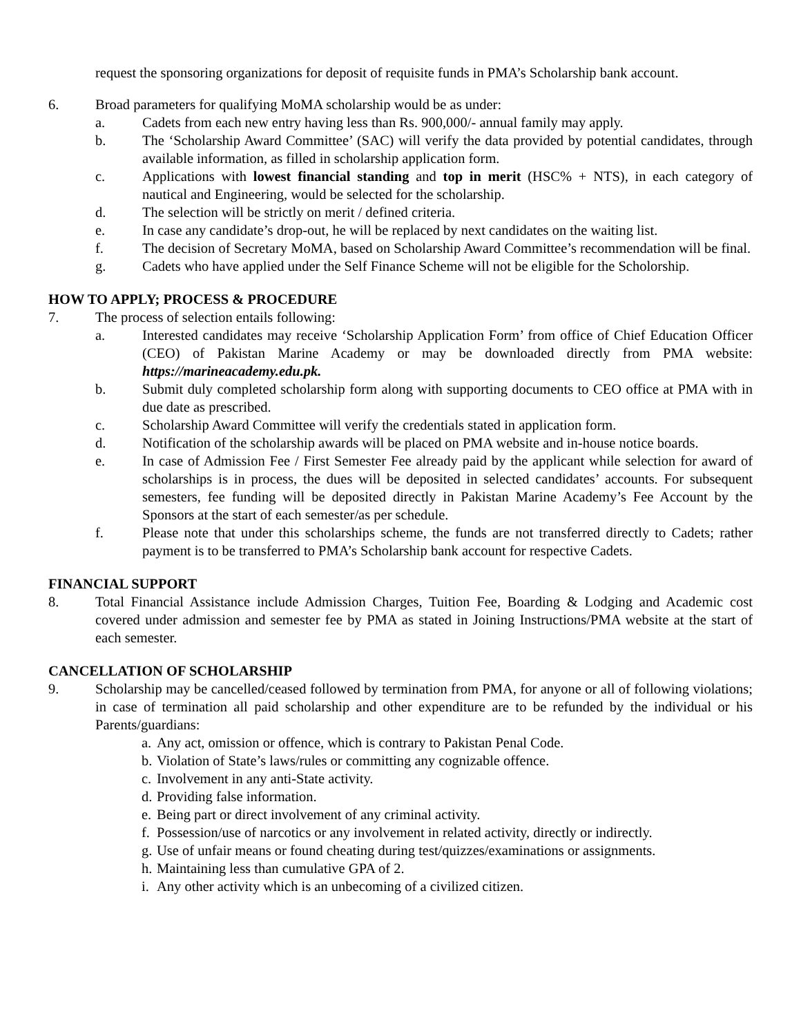request the sponsoring organizations for deposit of requisite funds in PMA’s Scholarship bank account.
6. Broad parameters for qualifying MoMA scholarship would be as under:
a. Cadets from each new entry having less than Rs. 900,000/- annual family may apply.
b. The ‘Scholarship Award Committee’ (SAC) will verify the data provided by potential candidates, through available information, as filled in scholarship application form.
c. Applications with lowest financial standing and top in merit (HSC% + NTS), in each category of nautical and Engineering, would be selected for the scholarship.
d. The selection will be strictly on merit / defined criteria.
e. In case any candidate’s drop-out, he will be replaced by next candidates on the waiting list.
f. The decision of Secretary MoMA, based on Scholarship Award Committee’s recommendation will be final.
g. Cadets who have applied under the Self Finance Scheme will not be eligible for the Scholorship.
HOW TO APPLY; PROCESS & PROCEDURE
7. The process of selection entails following:
a. Interested candidates may receive ‘Scholarship Application Form’ from office of Chief Education Officer (CEO) of Pakistan Marine Academy or may be downloaded directly from PMA website: https://marineacademy.edu.pk.
b. Submit duly completed scholarship form along with supporting documents to CEO office at PMA with in due date as prescribed.
c. Scholarship Award Committee will verify the credentials stated in application form.
d. Notification of the scholarship awards will be placed on PMA website and in-house notice boards.
e. In case of Admission Fee / First Semester Fee already paid by the applicant while selection for award of scholarships is in process, the dues will be deposited in selected candidates’ accounts. For subsequent semesters, fee funding will be deposited directly in Pakistan Marine Academy’s Fee Account by the Sponsors at the start of each semester/as per schedule.
f. Please note that under this scholarships scheme, the funds are not transferred directly to Cadets; rather payment is to be transferred to PMA’s Scholarship bank account for respective Cadets.
FINANCIAL SUPPORT
8. Total Financial Assistance include Admission Charges, Tuition Fee, Boarding & Lodging and Academic cost covered under admission and semester fee by PMA as stated in Joining Instructions/PMA website at the start of each semester.
CANCELLATION OF SCHOLARSHIP
9. Scholarship may be cancelled/ceased followed by termination from PMA, for anyone or all of following violations; in case of termination all paid scholarship and other expenditure are to be refunded by the individual or his Parents/guardians:
a. Any act, omission or offence, which is contrary to Pakistan Penal Code.
b. Violation of State’s laws/rules or committing any cognizable offence.
c. Involvement in any anti-State activity.
d. Providing false information.
e. Being part or direct involvement of any criminal activity.
f. Possession/use of narcotics or any involvement in related activity, directly or indirectly.
g. Use of unfair means or found cheating during test/quizzes/examinations or assignments.
h. Maintaining less than cumulative GPA of 2.
i. Any other activity which is an unbecoming of a civilized citizen.